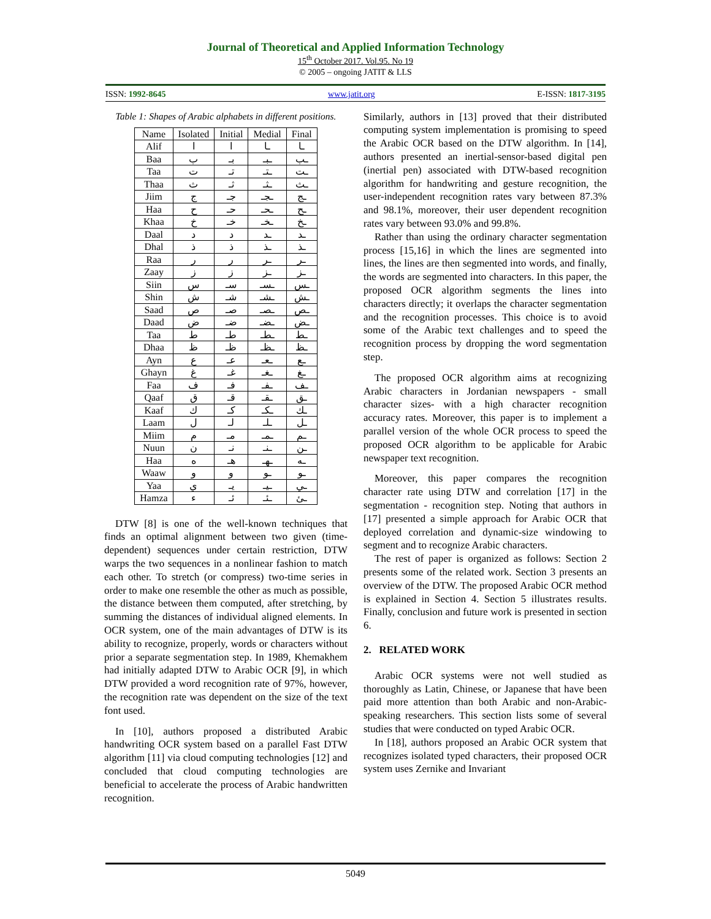Journal of Theoretical and Applied Information Technology
15<sup>th</sup> October 2017. Vol.95. No 19
© 2005 – ongoing JATIT & LLS
ISSN: 1992-8645 www.jatit.org E-ISSN: 1817-3195
Table 1: Shapes of Arabic alphabets in different positions.
| Name | Isolated | Initial | Medial | Final |
| --- | --- | --- | --- | --- |
| Alif | ا | ا | ـا | ـا |
| Baa | ب | بـ | ـبـ | ـب |
| Taa | ت | تـ | ـتـ | ـت |
| Thaa | ث | ثـ | ـثـ | ـث |
| Jiim | ج | جـ | ـجـ | ـج |
| Haa | ح | حـ | ـحـ | ـح |
| Khaa | خ | خـ | ـخـ | ـخ |
| Daal | د | د | ـد | ـد |
| Dhal | ذ | ذ | ـذ | ـذ |
| Raa | ر | ر | ـر | ـر |
| Zaay | ز | ز | ـز | ـز |
| Siin | س | سـ | ـسـ | ـس |
| Shin | ش | شـ | ـشـ | ـش |
| Saad | ص | صـ | ـصـ | ـص |
| Daad | ض | ضـ | ـضـ | ـض |
| Taa | ط | طـ | ـطـ | ـط |
| Dhaa | ظ | ظـ | ـظـ | ـظ |
| Ayn | ع | عـ | ـعـ | ـع |
| Ghayn | غ | غـ | ـغـ | ـغ |
| Faa | ف | فـ | ـفـ | ـف |
| Qaaf | ق | قـ | ـقـ | ـق |
| Kaaf | ك | كـ | ـكـ | ـك |
| Laam | ل | لـ | ـلـ | ـل |
| Miim | م | مـ | ـمـ | ـم |
| Nuun | ن | نـ | ـنـ | ـن |
| Haa | ه | هـ | ـهـ | ـه |
| Waaw | و | و | ـو | ـو |
| Yaa | ي | يـ | ـيـ | ـي |
| Hamza | ء | ئـ | ـئـ | ـئ |
DTW [8] is one of the well-known techniques that finds an optimal alignment between two given (time-dependent) sequences under certain restriction, DTW warps the two sequences in a nonlinear fashion to match each other. To stretch (or compress) two-time series in order to make one resemble the other as much as possible, the distance between them computed, after stretching, by summing the distances of individual aligned elements. In OCR system, one of the main advantages of DTW is its ability to recognize, properly, words or characters without prior a separate segmentation step. In 1989, Khemakhem had initially adapted DTW to Arabic OCR [9], in which DTW provided a word recognition rate of 97%, however, the recognition rate was dependent on the size of the text font used.
In [10], authors proposed a distributed Arabic handwriting OCR system based on a parallel Fast DTW algorithm [11] via cloud computing technologies [12] and concluded that cloud computing technologies are beneficial to accelerate the process of Arabic handwritten recognition.
Similarly, authors in [13] proved that their distributed computing system implementation is promising to speed the Arabic OCR based on the DTW algorithm. In [14], authors presented an inertial-sensor-based digital pen (inertial pen) associated with DTW-based recognition algorithm for handwriting and gesture recognition, the user-independent recognition rates vary between 87.3% and 98.1%, moreover, their user dependent recognition rates vary between 93.0% and 99.8%.
Rather than using the ordinary character segmentation process [15,16] in which the lines are segmented into lines, the lines are then segmented into words, and finally, the words are segmented into characters. In this paper, the proposed OCR algorithm segments the lines into characters directly; it overlaps the character segmentation and the recognition processes. This choice is to avoid some of the Arabic text challenges and to speed the recognition process by dropping the word segmentation step.
The proposed OCR algorithm aims at recognizing Arabic characters in Jordanian newspapers - small character sizes- with a high character recognition accuracy rates. Moreover, this paper is to implement a parallel version of the whole OCR process to speed the proposed OCR algorithm to be applicable for Arabic newspaper text recognition.
Moreover, this paper compares the recognition character rate using DTW and correlation [17] in the segmentation - recognition step. Noting that authors in [17] presented a simple approach for Arabic OCR that deployed correlation and dynamic-size windowing to segment and to recognize Arabic characters.
The rest of paper is organized as follows: Section 2 presents some of the related work. Section 3 presents an overview of the DTW. The proposed Arabic OCR method is explained in Section 4. Section 5 illustrates results. Finally, conclusion and future work is presented in section 6.
2. RELATED WORK
Arabic OCR systems were not well studied as thoroughly as Latin, Chinese, or Japanese that have been paid more attention than both Arabic and non-Arabic-speaking researchers. This section lists some of several studies that were conducted on typed Arabic OCR.
In [18], authors proposed an Arabic OCR system that recognizes isolated typed characters, their proposed OCR system uses Zernike and Invariant
5049